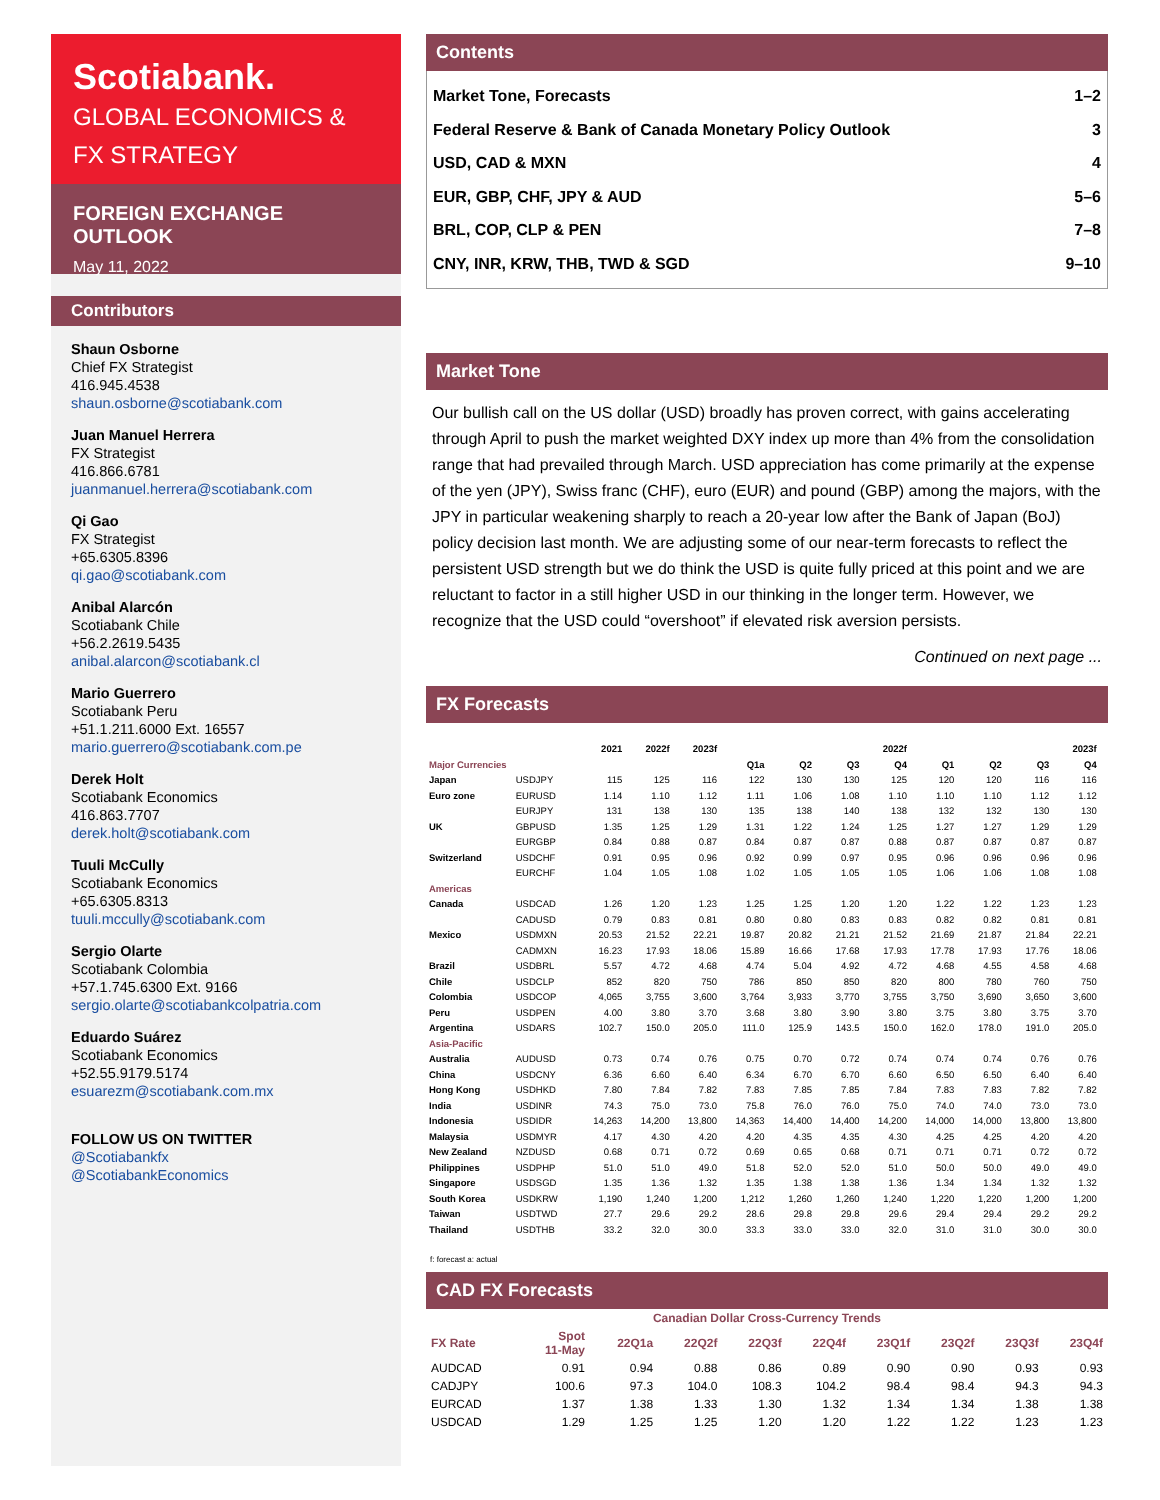Scotiabank.
GLOBAL ECONOMICS &
FX STRATEGY
FOREIGN EXCHANGE OUTLOOK
May 11, 2022
Contributors
Shaun Osborne
Chief FX Strategist
416.945.4538
shaun.osborne@scotiabank.com
Juan Manuel Herrera
FX Strategist
416.866.6781
juanmanuel.herrera@scotiabank.com
Qi Gao
FX Strategist
+65.6305.8396
qi.gao@scotiabank.com
Anibal Alarcón
Scotiabank Chile
+56.2.2619.5435
anibal.alarcon@scotiabank.cl
Mario Guerrero
Scotiabank Peru
+51.1.211.6000 Ext. 16557
mario.guerrero@scotiabank.com.pe
Derek Holt
Scotiabank Economics
416.863.7707
derek.holt@scotiabank.com
Tuuli McCully
Scotiabank Economics
+65.6305.8313
tuuli.mccully@scotiabank.com
Sergio Olarte
Scotiabank Colombia
+57.1.745.6300 Ext. 9166
sergio.olarte@scotiabankcolpatria.com
Eduardo Suárez
Scotiabank Economics
+52.55.9179.5174
esuarezm@scotiabank.com.mx
FOLLOW US ON TWITTER
@Scotiabankfx
@ScotiabankEconomics
Contents
Market Tone, Forecasts 1–2
Federal Reserve & Bank of Canada Monetary Policy Outlook 3
USD, CAD & MXN 4
EUR, GBP, CHF, JPY & AUD 5–6
BRL, COP, CLP & PEN 7–8
CNY, INR, KRW, THB, TWD & SGD 9–10
Market Tone
Our bullish call on the US dollar (USD) broadly has proven correct, with gains accelerating through April to push the market weighted DXY index up more than 4% from the consolidation range that had prevailed through March. USD appreciation has come primarily at the expense of the yen (JPY), Swiss franc (CHF), euro (EUR) and pound (GBP) among the majors, with the JPY in particular weakening sharply to reach a 20-year low after the Bank of Japan (BoJ) policy decision last month. We are adjusting some of our near-term forecasts to reflect the persistent USD strength but we do think the USD is quite fully priced at this point and we are reluctant to factor in a still higher USD in our thinking in the longer term. However, we recognize that the USD could “overshoot” if elevated risk aversion persists.
Continued on next page ...
FX Forecasts
| | | 2021 | 2022f | 2023f | | 2022f | | | | 2023f | | | |
| --- | --- | --- | --- | --- | --- | --- | --- | --- | --- | --- | --- | --- | --- |
| Major Currencies | | | | | Q1a | Q2 | Q3 | Q4 | Q1 | Q2 | Q3 | Q4 | |
| Japan | USDJPY | 115 | 125 | 116 | 122 | 130 | 130 | 125 | 120 | 120 | 116 | 116 | |
| Euro zone | EURUSD | 1.14 | 1.10 | 1.12 | 1.11 | 1.06 | 1.08 | 1.10 | 1.10 | 1.10 | 1.12 | 1.12 | |
| | EURJPY | 131 | 138 | 130 | 135 | 138 | 140 | 138 | 132 | 132 | 130 | 130 | |
| UK | GBPUSD | 1.35 | 1.25 | 1.29 | 1.31 | 1.22 | 1.24 | 1.25 | 1.27 | 1.27 | 1.29 | 1.29 | |
| | EURGBP | 0.84 | 0.88 | 0.87 | 0.84 | 0.87 | 0.87 | 0.88 | 0.87 | 0.87 | 0.87 | 0.87 | |
| Switzerland | USDCHF | 0.91 | 0.95 | 0.96 | 0.92 | 0.99 | 0.97 | 0.95 | 0.96 | 0.96 | 0.96 | 0.96 | |
| | EURCHF | 1.04 | 1.05 | 1.08 | 1.02 | 1.05 | 1.05 | 1.05 | 1.06 | 1.06 | 1.08 | 1.08 | |
| Americas | | | | | | | | | | | | | |
| Canada | USDCAD | 1.26 | 1.20 | 1.23 | 1.25 | 1.25 | 1.20 | 1.20 | 1.22 | 1.22 | 1.23 | 1.23 | |
| | CADUSD | 0.79 | 0.83 | 0.81 | 0.80 | 0.80 | 0.83 | 0.83 | 0.82 | 0.82 | 0.81 | 0.81 | |
| Mexico | USDMXN | 20.53 | 21.52 | 22.21 | 19.87 | 20.82 | 21.21 | 21.52 | 21.69 | 21.87 | 21.84 | 22.21 | |
| | CADMXN | 16.23 | 17.93 | 18.06 | 15.89 | 16.66 | 17.68 | 17.93 | 17.78 | 17.93 | 17.76 | 18.06 | |
| Brazil | USDBRL | 5.57 | 4.72 | 4.68 | 4.74 | 5.04 | 4.92 | 4.72 | 4.68 | 4.55 | 4.58 | 4.68 | |
| Chile | USDCLP | 852 | 820 | 750 | 786 | 850 | 850 | 820 | 800 | 780 | 760 | 750 | |
| Colombia | USDCOP | 4,065 | 3,755 | 3,600 | 3,764 | 3,933 | 3,770 | 3,755 | 3,750 | 3,690 | 3,650 | 3,600 | |
| Peru | USDPEN | 4.00 | 3.80 | 3.70 | 3.68 | 3.80 | 3.90 | 3.80 | 3.75 | 3.80 | 3.75 | 3.70 | |
| Argentina | USDARS | 102.7 | 150.0 | 205.0 | 111.0 | 125.9 | 143.5 | 150.0 | 162.0 | 178.0 | 191.0 | 205.0 | |
| Asia-Pacific | | | | | | | | | | | | | |
| Australia | AUDUSD | 0.73 | 0.74 | 0.76 | 0.75 | 0.70 | 0.72 | 0.74 | 0.74 | 0.74 | 0.76 | 0.76 | |
| China | USDCNY | 6.36 | 6.60 | 6.40 | 6.34 | 6.70 | 6.70 | 6.60 | 6.50 | 6.50 | 6.40 | 6.40 | |
| Hong Kong | USDHKD | 7.80 | 7.84 | 7.82 | 7.83 | 7.85 | 7.85 | 7.84 | 7.83 | 7.83 | 7.82 | 7.82 | |
| India | USDINR | 74.3 | 75.0 | 73.0 | 75.8 | 76.0 | 76.0 | 75.0 | 74.0 | 74.0 | 73.0 | 73.0 | |
| Indonesia | USDIDR | 14,263 | 14,200 | 13,800 | 14,363 | 14,400 | 14,400 | 14,200 | 14,000 | 14,000 | 13,800 | 13,800 | |
| Malaysia | USDMYR | 4.17 | 4.30 | 4.20 | 4.20 | 4.35 | 4.35 | 4.30 | 4.25 | 4.25 | 4.20 | 4.20 | |
| New Zealand | NZDUSD | 0.68 | 0.71 | 0.72 | 0.69 | 0.65 | 0.68 | 0.71 | 0.71 | 0.71 | 0.72 | 0.72 | |
| Philippines | USDPHP | 51.0 | 51.0 | 49.0 | 51.8 | 52.0 | 52.0 | 51.0 | 50.0 | 50.0 | 49.0 | 49.0 | |
| Singapore | USDSGD | 1.35 | 1.36 | 1.32 | 1.35 | 1.38 | 1.38 | 1.36 | 1.34 | 1.34 | 1.32 | 1.32 | |
| South Korea | USDKRW | 1,190 | 1,240 | 1,200 | 1,212 | 1,260 | 1,260 | 1,240 | 1,220 | 1,220 | 1,200 | 1,200 | |
| Taiwan | USDTWD | 27.7 | 29.6 | 29.2 | 28.6 | 29.8 | 29.8 | 29.6 | 29.4 | 29.4 | 29.2 | 29.2 | |
| Thailand | USDTHB | 33.2 | 32.0 | 30.0 | 33.3 | 33.0 | 33.0 | 32.0 | 31.0 | 31.0 | 30.0 | 30.0 | |
f: forecast a: actual
CAD FX Forecasts
| Canadian Dollar Cross-Currency Trends | | | | | | | | | |
| --- | --- | --- | --- | --- | --- | --- | --- | --- | --- |
| FX Rate | Spot 11-May | 22Q1a | 22Q2f | 22Q3f | 22Q4f | 23Q1f | 23Q2f | 23Q3f | 23Q4f |
| AUDCAD | 0.91 | 0.94 | 0.88 | 0.86 | 0.89 | 0.90 | 0.90 | 0.93 | 0.93 |
| CADJPY | 100.6 | 97.3 | 104.0 | 108.3 | 104.2 | 98.4 | 98.4 | 94.3 | 94.3 |
| EURCAD | 1.37 | 1.38 | 1.33 | 1.30 | 1.32 | 1.34 | 1.34 | 1.38 | 1.38 |
| USDCAD | 1.29 | 1.25 | 1.25 | 1.20 | 1.20 | 1.22 | 1.22 | 1.23 | 1.23 |